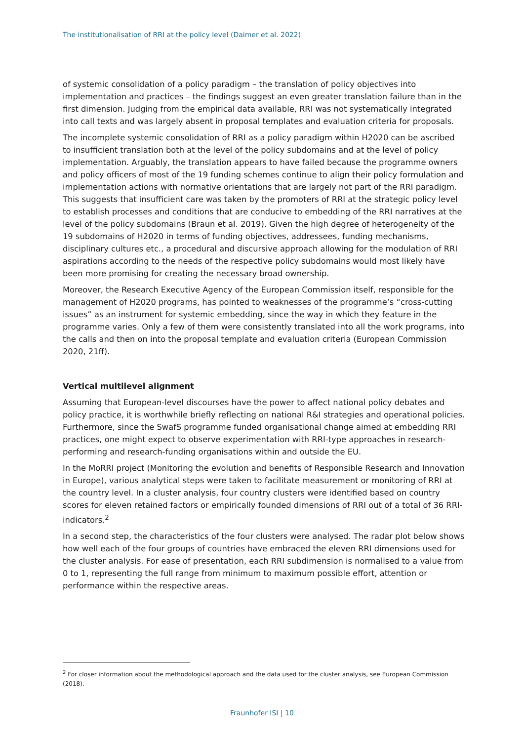The institutionalisation of RRI at the policy level (Daimer et al. 2022)
of systemic consolidation of a policy paradigm – the translation of policy objectives into implementation and practices – the findings suggest an even greater translation failure than in the first dimension. Judging from the empirical data available, RRI was not systematically integrated into call texts and was largely absent in proposal templates and evaluation criteria for proposals.
The incomplete systemic consolidation of RRI as a policy paradigm within H2020 can be ascribed to insufficient translation both at the level of the policy subdomains and at the level of policy implementation. Arguably, the translation appears to have failed because the programme owners and policy officers of most of the 19 funding schemes continue to align their policy formulation and implementation actions with normative orientations that are largely not part of the RRI paradigm. This suggests that insufficient care was taken by the promoters of RRI at the strategic policy level to establish processes and conditions that are conducive to embedding of the RRI narratives at the level of the policy subdomains (Braun et al. 2019). Given the high degree of heterogeneity of the 19 subdomains of H2020 in terms of funding objectives, addressees, funding mechanisms, disciplinary cultures etc., a procedural and discursive approach allowing for the modulation of RRI aspirations according to the needs of the respective policy subdomains would most likely have been more promising for creating the necessary broad ownership.
Moreover, the Research Executive Agency of the European Commission itself, responsible for the management of H2020 programs, has pointed to weaknesses of the programme’s “cross-cutting issues” as an instrument for systemic embedding, since the way in which they feature in the programme varies. Only a few of them were consistently translated into all the work programs, into the calls and then on into the proposal template and evaluation criteria (European Commission 2020, 21ff).
Vertical multilevel alignment
Assuming that European-level discourses have the power to affect national policy debates and policy practice, it is worthwhile briefly reflecting on national R&I strategies and operational policies. Furthermore, since the SwafS programme funded organisational change aimed at embedding RRI practices, one might expect to observe experimentation with RRI-type approaches in research-performing and research-funding organisations within and outside the EU.
In the MoRRI project (Monitoring the evolution and benefits of Responsible Research and Innovation in Europe), various analytical steps were taken to facilitate measurement or monitoring of RRI at the country level. In a cluster analysis, four country clusters were identified based on country scores for eleven retained factors or empirically founded dimensions of RRI out of a total of 36 RRI-indicators.<sup>2</sup>
In a second step, the characteristics of the four clusters were analysed. The radar plot below shows how well each of the four groups of countries have embraced the eleven RRI dimensions used for the cluster analysis. For ease of presentation, each RRI subdimension is normalised to a value from 0 to 1, representing the full range from minimum to maximum possible effort, attention or performance within the respective areas.
<sup>2</sup> For closer information about the methodological approach and the data used for the cluster analysis, see European Commission (2018).
Fraunhofer ISI | 10